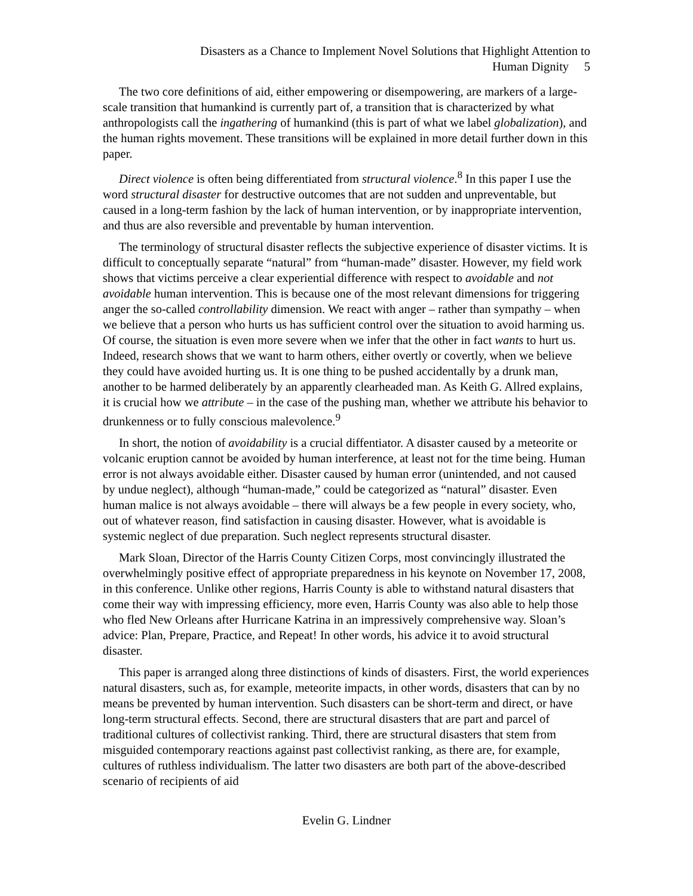Disasters as a Chance to Implement Novel Solutions that Highlight Attention to
Human Dignity 5
The two core definitions of aid, either empowering or disempowering, are markers of a large-scale transition that humankind is currently part of, a transition that is characterized by what anthropologists call the ingathering of humankind (this is part of what we label globalization), and the human rights movement. These transitions will be explained in more detail further down in this paper.
Direct violence is often being differentiated from structural violence.<sup>8</sup> In this paper I use the word structural disaster for destructive outcomes that are not sudden and unpreventable, but caused in a long-term fashion by the lack of human intervention, or by inappropriate intervention, and thus are also reversible and preventable by human intervention.
The terminology of structural disaster reflects the subjective experience of disaster victims. It is difficult to conceptually separate “natural” from “human-made” disaster. However, my field work shows that victims perceive a clear experiential difference with respect to avoidable and not avoidable human intervention. This is because one of the most relevant dimensions for triggering anger the so-called controllability dimension. We react with anger – rather than sympathy – when we believe that a person who hurts us has sufficient control over the situation to avoid harming us. Of course, the situation is even more severe when we infer that the other in fact wants to hurt us. Indeed, research shows that we want to harm others, either overtly or covertly, when we believe they could have avoided hurting us. It is one thing to be pushed accidentally by a drunk man, another to be harmed deliberately by an apparently clearheaded man. As Keith G. Allred explains, it is crucial how we attribute – in the case of the pushing man, whether we attribute his behavior to drunkenness or to fully conscious malevolence.<sup>9</sup>
In short, the notion of avoidability is a crucial diffentiator. A disaster caused by a meteorite or volcanic eruption cannot be avoided by human interference, at least not for the time being. Human error is not always avoidable either. Disaster caused by human error (unintended, and not caused by undue neglect), although “human-made,” could be categorized as “natural” disaster. Even human malice is not always avoidable – there will always be a few people in every society, who, out of whatever reason, find satisfaction in causing disaster. However, what is avoidable is systemic neglect of due preparation. Such neglect represents structural disaster.
Mark Sloan, Director of the Harris County Citizen Corps, most convincingly illustrated the overwhelmingly positive effect of appropriate preparedness in his keynote on November 17, 2008, in this conference. Unlike other regions, Harris County is able to withstand natural disasters that come their way with impressing efficiency, more even, Harris County was also able to help those who fled New Orleans after Hurricane Katrina in an impressively comprehensive way. Sloan’s advice: Plan, Prepare, Practice, and Repeat! In other words, his advice it to avoid structural disaster.
This paper is arranged along three distinctions of kinds of disasters. First, the world experiences natural disasters, such as, for example, meteorite impacts, in other words, disasters that can by no means be prevented by human intervention. Such disasters can be short-term and direct, or have long-term structural effects. Second, there are structural disasters that are part and parcel of traditional cultures of collectivist ranking. Third, there are structural disasters that stem from misguided contemporary reactions against past collectivist ranking, as there are, for example, cultures of ruthless individualism. The latter two disasters are both part of the above-described scenario of recipients of aid
Evelin G. Lindner